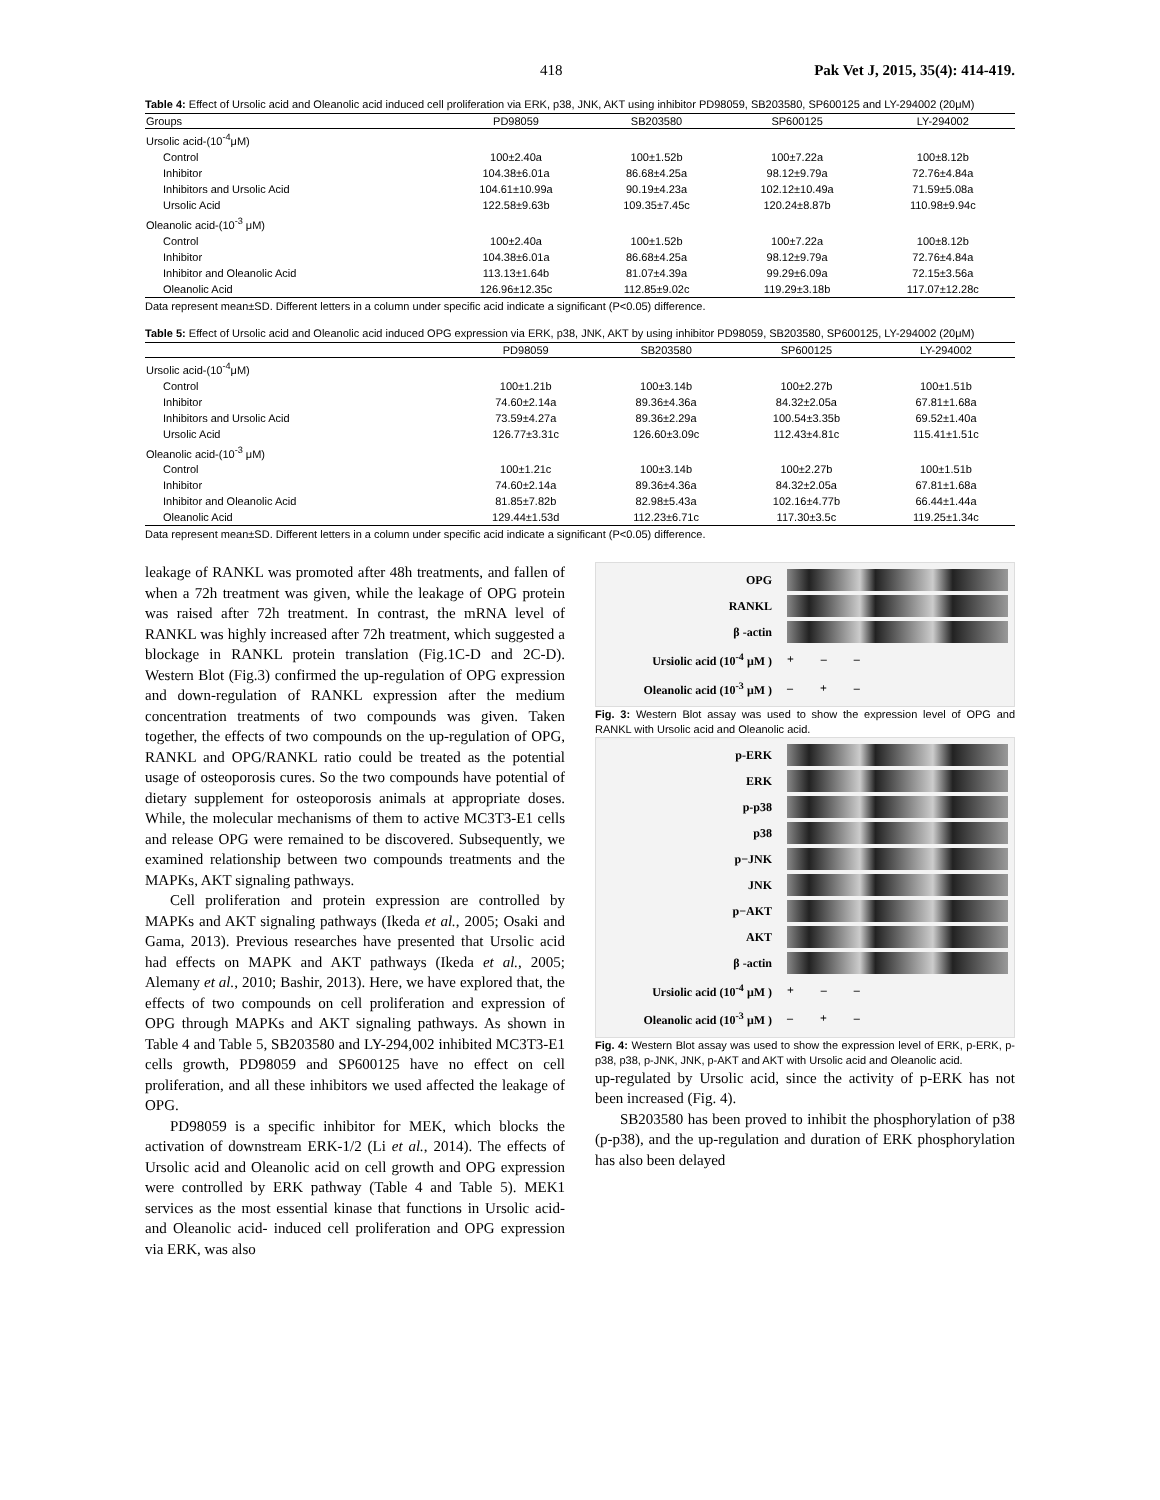418 Pak Vet J, 2015, 35(4): 414-419.
Table 4: Effect of Ursolic acid and Oleanolic acid induced cell proliferation via ERK, p38, JNK, AKT using inhibitor PD98059, SB203580, SP600125 and LY-294002 (20μM)
| Groups | PD98059 | SB203580 | SP600125 | LY-294002 |
| --- | --- | --- | --- | --- |
| Ursolic acid-(10<sup>-4</sup>μM) | | | | |
| Control | 100±2.40a | 100±1.52b | 100±7.22a | 100±8.12b |
| Inhibitor | 104.38±6.01a | 86.68±4.25a | 98.12±9.79a | 72.76±4.84a |
| Inhibitors and Ursolic Acid | 104.61±10.99a | 90.19±4.23a | 102.12±10.49a | 71.59±5.08a |
| Ursolic Acid | 122.58±9.63b | 109.35±7.45c | 120.24±8.87b | 110.98±9.94c |
| Oleanolic acid-(10<sup>-3</sup> μM) | | | | |
| Control | 100±2.40a | 100±1.52b | 100±7.22a | 100±8.12b |
| Inhibitor | 104.38±6.01a | 86.68±4.25a | 98.12±9.79a | 72.76±4.84a |
| Inhibitor and Oleanolic Acid | 113.13±1.64b | 81.07±4.39a | 99.29±6.09a | 72.15±3.56a |
| Oleanolic Acid | 126.96±12.35c | 112.85±9.02c | 119.29±3.18b | 117.07±12.28c |
Data represent mean±SD. Different letters in a column under specific acid indicate a significant (P<0.05) difference.
Table 5: Effect of Ursolic acid and Oleanolic acid induced OPG expression via ERK, p38, JNK, AKT by using inhibitor PD98059, SB203580, SP600125, LY-294002 (20μM)
| | PD98059 | SB203580 | SP600125 | LY-294002 |
| --- | --- | --- | --- | --- |
| Ursolic acid-(10<sup>-4</sup>μM) | | | | |
| Control | 100±1.21b | 100±3.14b | 100±2.27b | 100±1.51b |
| Inhibitor | 74.60±2.14a | 89.36±4.36a | 84.32±2.05a | 67.81±1.68a |
| Inhibitors and Ursolic Acid | 73.59±4.27a | 89.36±2.29a | 100.54±3.35b | 69.52±1.40a |
| Ursolic Acid | 126.77±3.31c | 126.60±3.09c | 112.43±4.81c | 115.41±1.51c |
| Oleanolic acid-(10<sup>-3</sup> μM) | | | | |
| Control | 100±1.21c | 100±3.14b | 100±2.27b | 100±1.51b |
| Inhibitor | 74.60±2.14a | 89.36±4.36a | 84.32±2.05a | 67.81±1.68a |
| Inhibitor and Oleanolic Acid | 81.85±7.82b | 82.98±5.43a | 102.16±4.77b | 66.44±1.44a |
| Oleanolic Acid | 129.44±1.53d | 112.23±6.71c | 117.30±3.5c | 119.25±1.34c |
Data represent mean±SD. Different letters in a column under specific acid indicate a significant (P<0.05) difference.
leakage of RANKL was promoted after 48h treatments, and fallen of when a 72h treatment was given, while the leakage of OPG protein was raised after 72h treatment. In contrast, the mRNA level of RANKL was highly increased after 72h treatment, which suggested a blockage in RANKL protein translation (Fig.1C-D and 2C-D). Western Blot (Fig.3) confirmed the up-regulation of OPG expression and down-regulation of RANKL expression after the medium concentration treatments of two compounds was given. Taken together, the effects of two compounds on the up-regulation of OPG, RANKL and OPG/RANKL ratio could be treated as the potential usage of osteoporosis cures. So the two compounds have potential of dietary supplement for osteoporosis animals at appropriate doses. While, the molecular mechanisms of them to active MC3T3-E1 cells and release OPG were remained to be discovered. Subsequently, we examined relationship between two compounds treatments and the MAPKs, AKT signaling pathways.
Cell proliferation and protein expression are controlled by MAPKs and AKT signaling pathways (Ikeda et al., 2005; Osaki and Gama, 2013). Previous researches have presented that Ursolic acid had effects on MAPK and AKT pathways (Ikeda et al., 2005; Alemany et al., 2010; Bashir, 2013). Here, we have explored that, the effects of two compounds on cell proliferation and expression of OPG through MAPKs and AKT signaling pathways. As shown in Table 4 and Table 5, SB203580 and LY-294,002 inhibited MC3T3-E1 cells growth, PD98059 and SP600125 have no effect on cell proliferation, and all these inhibitors we used affected the leakage of OPG.
PD98059 is a specific inhibitor for MEK, which blocks the activation of downstream ERK-1/2 (Li et al., 2014). The effects of Ursolic acid and Oleanolic acid on cell growth and OPG expression were controlled by ERK pathway (Table 4 and Table 5). MEK1 services as the most essential kinase that functions in Ursolic acid- and Oleanolic acid- induced cell proliferation and OPG expression via ERK, was also
OPG
RANKL
β -actin
Ursiolic acid (10<sup>-4</sup> μM ) + – –
Oleanolic acid (10<sup>-3</sup> μM ) – + –
Fig. 3: Western Blot assay was used to show the expression level of OPG and RANKL with Ursolic acid and Oleanolic acid.
p-ERK
ERK
p-p38
p38
p−JNK
JNK
p−AKT
AKT
β -actin
Ursiolic acid (10<sup>-4</sup> μM ) + – –
Oleanolic acid (10<sup>-3</sup> μM ) – + –
Fig. 4: Western Blot assay was used to show the expression level of ERK, p-ERK, p-p38, p38, p-JNK, JNK, p-AKT and AKT with Ursolic acid and Oleanolic acid.
up-regulated by Ursolic acid, since the activity of p-ERK has not been increased (Fig. 4).
SB203580 has been proved to inhibit the phosphorylation of p38 (p-p38), and the up-regulation and duration of ERK phosphorylation has also been delayed